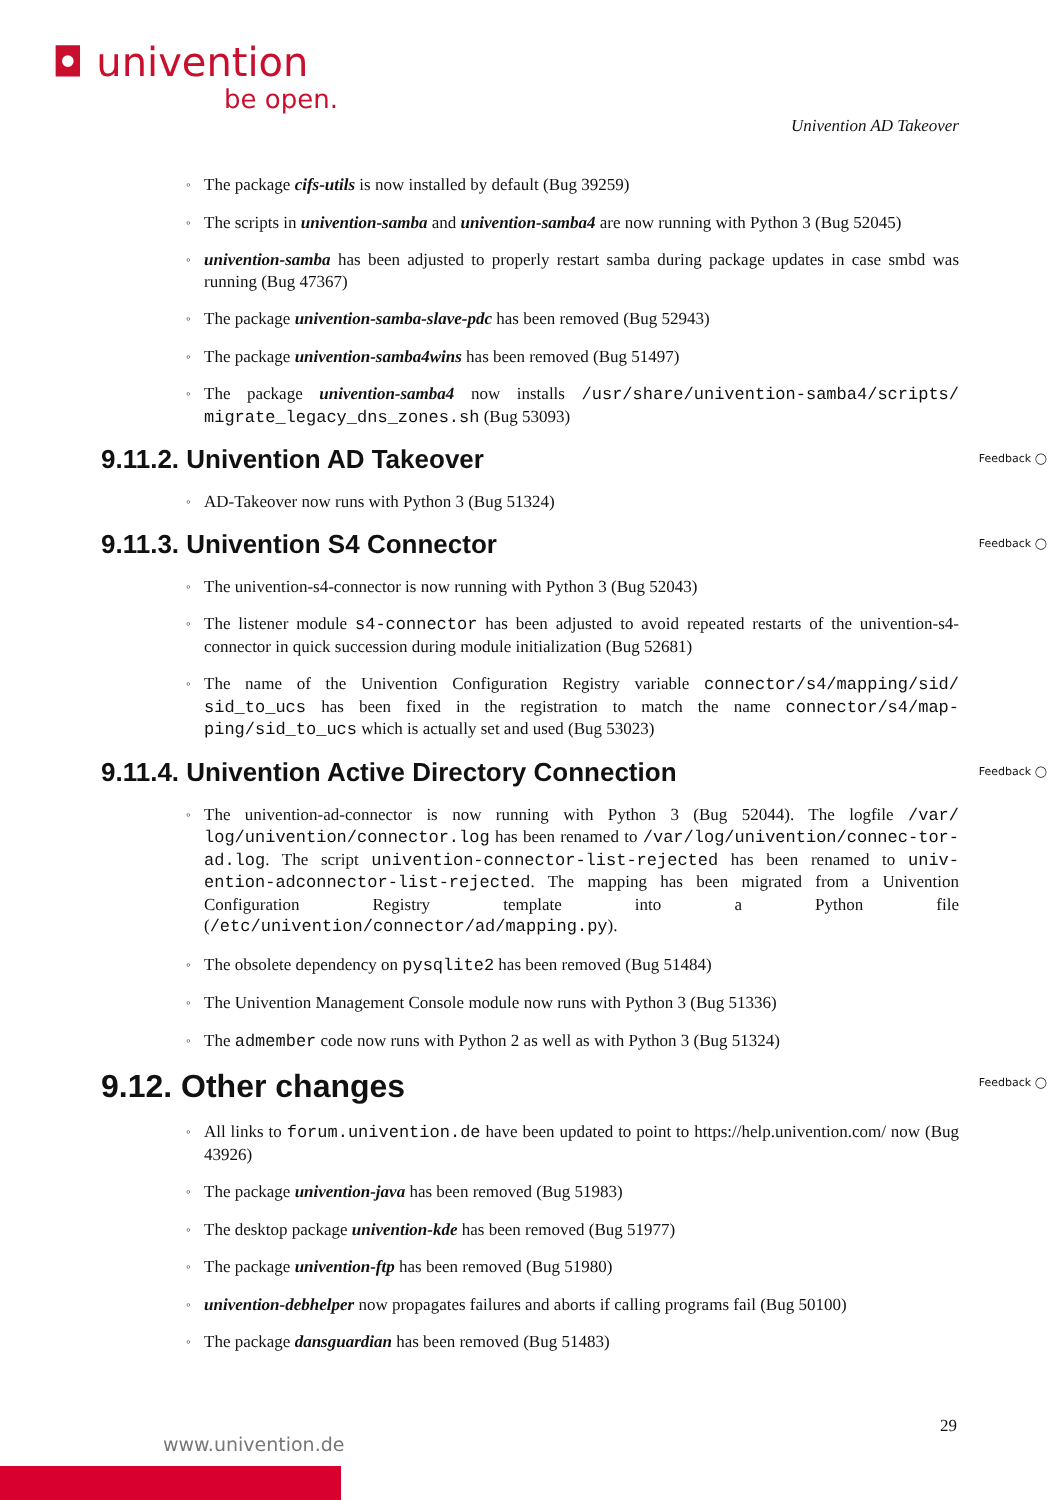◘ univention
be open.
Univention AD Takeover
The package cifs-utils is now installed by default (Bug 39259)
The scripts in univention-samba and univention-samba4 are now running with Python 3 (Bug 52045)
univention-samba has been adjusted to properly restart samba during package updates in case smbd was running (Bug 47367)
The package univention-samba-slave-pdc has been removed (Bug 52943)
The package univention-samba4wins has been removed (Bug 51497)
The package univention-samba4 now installs /usr/share/univention-samba4/scripts/ migrate_legacy_dns_zones.sh (Bug 53093)
9.11.2. Univention AD Takeover Feedback ◯
AD-Takeover now runs with Python 3 (Bug 51324)
9.11.3. Univention S4 Connector Feedback ◯
The univention-s4-connector is now running with Python 3 (Bug 52043)
The listener module s4-connector has been adjusted to avoid repeated restarts of the univention-s4-connector in quick succession during module initialization (Bug 52681)
The name of the Univention Configuration Registry variable connector/s4/mapping/sid/ sid_to_ucs has been fixed in the registration to match the name connector/s4/map-ping/sid_to_ucs which is actually set and used (Bug 53023)
9.11.4. Univention Active Directory Connection Feedback ◯
The univention-ad-connector is now running with Python 3 (Bug 52044). The logfile /var/ log/univention/connector.log has been renamed to /var/log/univention/connec-tor-ad.log. The script univention-connector-list-rejected has been renamed to univ-ention-adconnector-list-rejected. The mapping has been migrated from a Univention Configuration Registry template into a Python file (/etc/univention/connector/ad/mapping.py).
The obsolete dependency on pysqlite2 has been removed (Bug 51484)
The Univention Management Console module now runs with Python 3 (Bug 51336)
The admember code now runs with Python 2 as well as with Python 3 (Bug 51324)
9.12. Other changes Feedback ◯
All links to forum.univention.de have been updated to point to https://help.univention.com/ now (Bug 43926)
The package univention-java has been removed (Bug 51983)
The desktop package univention-kde has been removed (Bug 51977)
The package univention-ftp has been removed (Bug 51980)
univention-debhelper now propagates failures and aborts if calling programs fail (Bug 50100)
The package dansguardian has been removed (Bug 51483)
29
www.univention.de